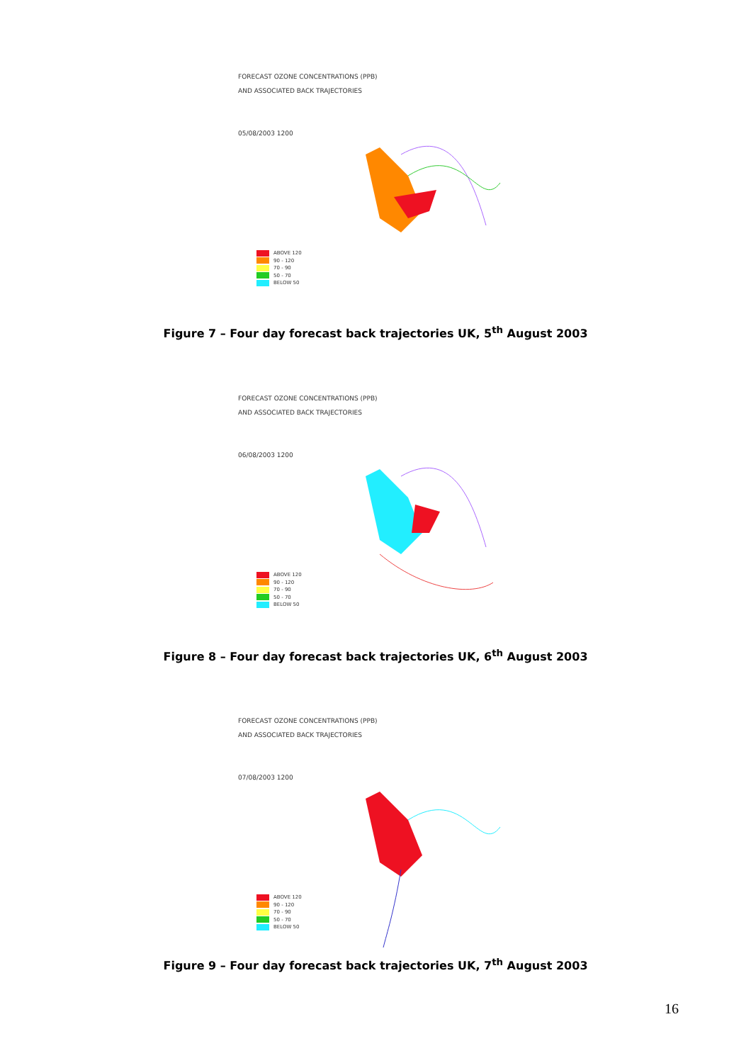FORECAST OZONE CONCENTRATIONS (PPB)
AND ASSOCIATED BACK TRAJECTORIES
05/08/2003 1200
ABOVE 120
90 - 120
70 - 90
50 - 70
BELOW 50
Figure 7 – Four day forecast back trajectories UK, 5<sup>th</sup> August 2003
FORECAST OZONE CONCENTRATIONS (PPB)
AND ASSOCIATED BACK TRAJECTORIES
06/08/2003 1200
ABOVE 120
90 - 120
70 - 90
50 - 70
BELOW 50
Figure 8 – Four day forecast back trajectories UK, 6<sup>th</sup> August 2003
FORECAST OZONE CONCENTRATIONS (PPB)
AND ASSOCIATED BACK TRAJECTORIES
07/08/2003 1200
ABOVE 120
90 - 120
70 - 90
50 - 70
BELOW 50
Figure 9 – Four day forecast back trajectories UK, 7<sup>th</sup> August 2003
16